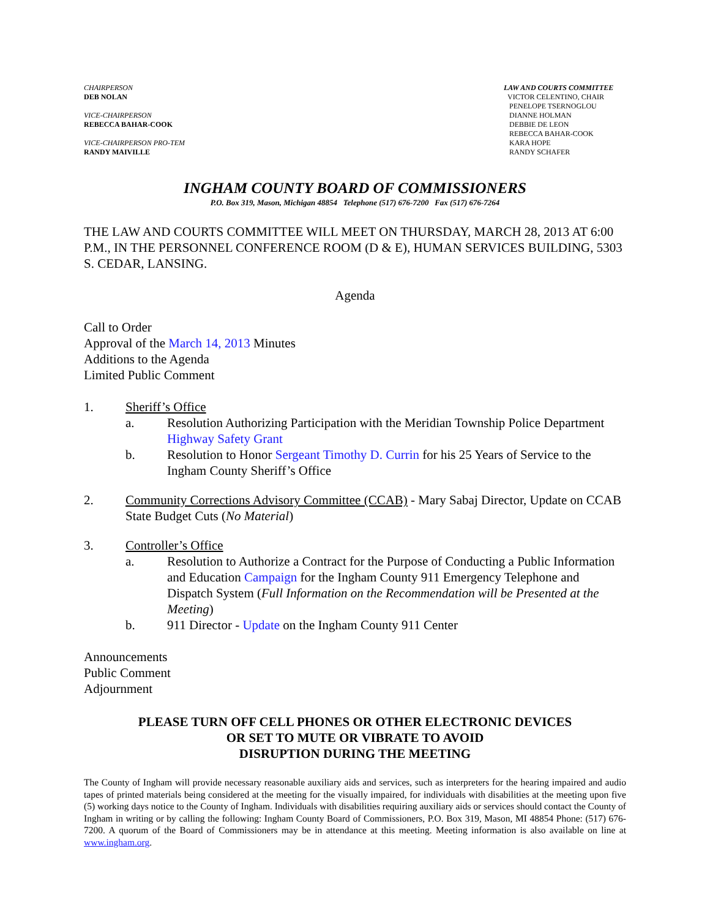CHAIRPERSON
DEB NOLAN
VICE-CHAIRPERSON
REBECCA BAHAR-COOK
VICE-CHAIRPERSON PRO-TEM
RANDY MAIVILLE
LAW AND COURTS COMMITTEE
VICTOR CELENTINO, CHAIR
PENELOPE TSERNOGLOU
DIANNE HOLMAN
DEBBIE DE LEON
REBECCA BAHAR-COOK
KARA HOPE
RANDY SCHAFER
INGHAM COUNTY BOARD OF COMMISSIONERS
P.O. Box 319, Mason, Michigan 48854 Telephone (517) 676-7200 Fax (517) 676-7264
THE LAW AND COURTS COMMITTEE WILL MEET ON THURSDAY, MARCH 28, 2013 AT 6:00 P.M., IN THE PERSONNEL CONFERENCE ROOM (D & E), HUMAN SERVICES BUILDING, 5303 S. CEDAR, LANSING.
Agenda
Call to Order
Approval of the March 14, 2013 Minutes
Additions to the Agenda
Limited Public Comment
1. Sheriff’s Office
a. Resolution Authorizing Participation with the Meridian Township Police Department Highway Safety Grant
b. Resolution to Honor Sergeant Timothy D. Currin for his 25 Years of Service to the Ingham County Sheriff’s Office
2. Community Corrections Advisory Committee (CCAB) - Mary Sabaj Director, Update on CCAB State Budget Cuts (No Material)
3. Controller’s Office
a. Resolution to Authorize a Contract for the Purpose of Conducting a Public Information and Education Campaign for the Ingham County 911 Emergency Telephone and Dispatch System (Full Information on the Recommendation will be Presented at the Meeting)
b. 911 Director - Update on the Ingham County 911 Center
Announcements
Public Comment
Adjournment
PLEASE TURN OFF CELL PHONES OR OTHER ELECTRONIC DEVICES
OR SET TO MUTE OR VIBRATE TO AVOID
DISRUPTION DURING THE MEETING
The County of Ingham will provide necessary reasonable auxiliary aids and services, such as interpreters for the hearing impaired and audio tapes of printed materials being considered at the meeting for the visually impaired, for individuals with disabilities at the meeting upon five (5) working days notice to the County of Ingham. Individuals with disabilities requiring auxiliary aids or services should contact the County of Ingham in writing or by calling the following: Ingham County Board of Commissioners, P.O. Box 319, Mason, MI 48854 Phone: (517) 676-7200. A quorum of the Board of Commissioners may be in attendance at this meeting. Meeting information is also available on line at www.ingham.org.